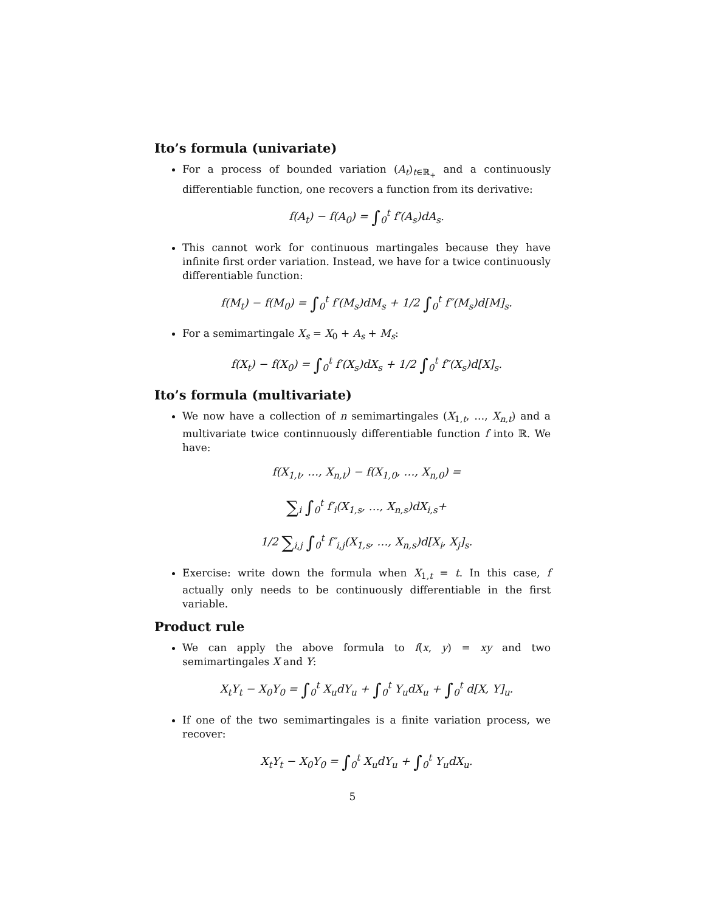Ito’s formula (univariate)
For a process of bounded variation (A<sub>t</sub>)<sub>t∈ℝ<sub>+</sub></sub> and a continuously differentiable function, one recovers a function from its derivative:
f(A<sub>t</sub>) − f(A<sub>0</sub>) = ∫<sub>0</sub><sup>t</sup> f′(A<sub>s</sub>)dA<sub>s</sub>.
This cannot work for continuous martingales because they have infinite first order variation. Instead, we have for a twice continuously differentiable function:
f(M<sub>t</sub>) − f(M<sub>0</sub>) = ∫<sub>0</sub><sup>t</sup> f′(M<sub>s</sub>)dM<sub>s</sub> + 1/2 ∫<sub>0</sub><sup>t</sup> f″(M<sub>s</sub>)d[M]<sub>s</sub>.
For a semimartingale X<sub>s</sub> = X<sub>0</sub> + A<sub>s</sub> + M<sub>s</sub>:
f(X<sub>t</sub>) − f(X<sub>0</sub>) = ∫<sub>0</sub><sup>t</sup> f′(X<sub>s</sub>)dX<sub>s</sub> + 1/2 ∫<sub>0</sub><sup>t</sup> f″(X<sub>s</sub>)d[X]<sub>s</sub>.
Ito’s formula (multivariate)
We now have a collection of n semimartingales (X<sub>1,t</sub>, …, X<sub>n,t</sub>) and a multivariate twice continnuously differentiable function f into ℝ. We have:
f(X<sub>1,t</sub>, …, X<sub>n,t</sub>) − f(X<sub>1,0</sub>, …, X<sub>n,0</sub>) =
∑<sub>i</sub> ∫<sub>0</sub><sup>t</sup> f′<sub>i</sub>(X<sub>1,s</sub>, …, X<sub>n,s</sub>)dX<sub>i,s</sub>+
1/2 ∑<sub>i,j</sub> ∫<sub>0</sub><sup>t</sup> f″<sub>i,j</sub>(X<sub>1,s</sub>, …, X<sub>n,s</sub>)d[X<sub>i</sub>, X<sub>j</sub>]<sub>s</sub>.
Exercise: write down the formula when X<sub>1,t</sub> = t. In this case, f actually only needs to be continuously differentiable in the first variable.
Product rule
We can apply the above formula to f(x, y) = xy and two semimartingales X and Y:
X<sub>t</sub>Y<sub>t</sub> − X<sub>0</sub>Y<sub>0</sub> = ∫<sub>0</sub><sup>t</sup> X<sub>u</sub>dY<sub>u</sub> + ∫<sub>0</sub><sup>t</sup> Y<sub>u</sub>dX<sub>u</sub> + ∫<sub>0</sub><sup>t</sup> d[X, Y]<sub>u</sub>.
If one of the two semimartingales is a finite variation process, we recover:
X<sub>t</sub>Y<sub>t</sub> − X<sub>0</sub>Y<sub>0</sub> = ∫<sub>0</sub><sup>t</sup> X<sub>u</sub>dY<sub>u</sub> + ∫<sub>0</sub><sup>t</sup> Y<sub>u</sub>dX<sub>u</sub>.
5